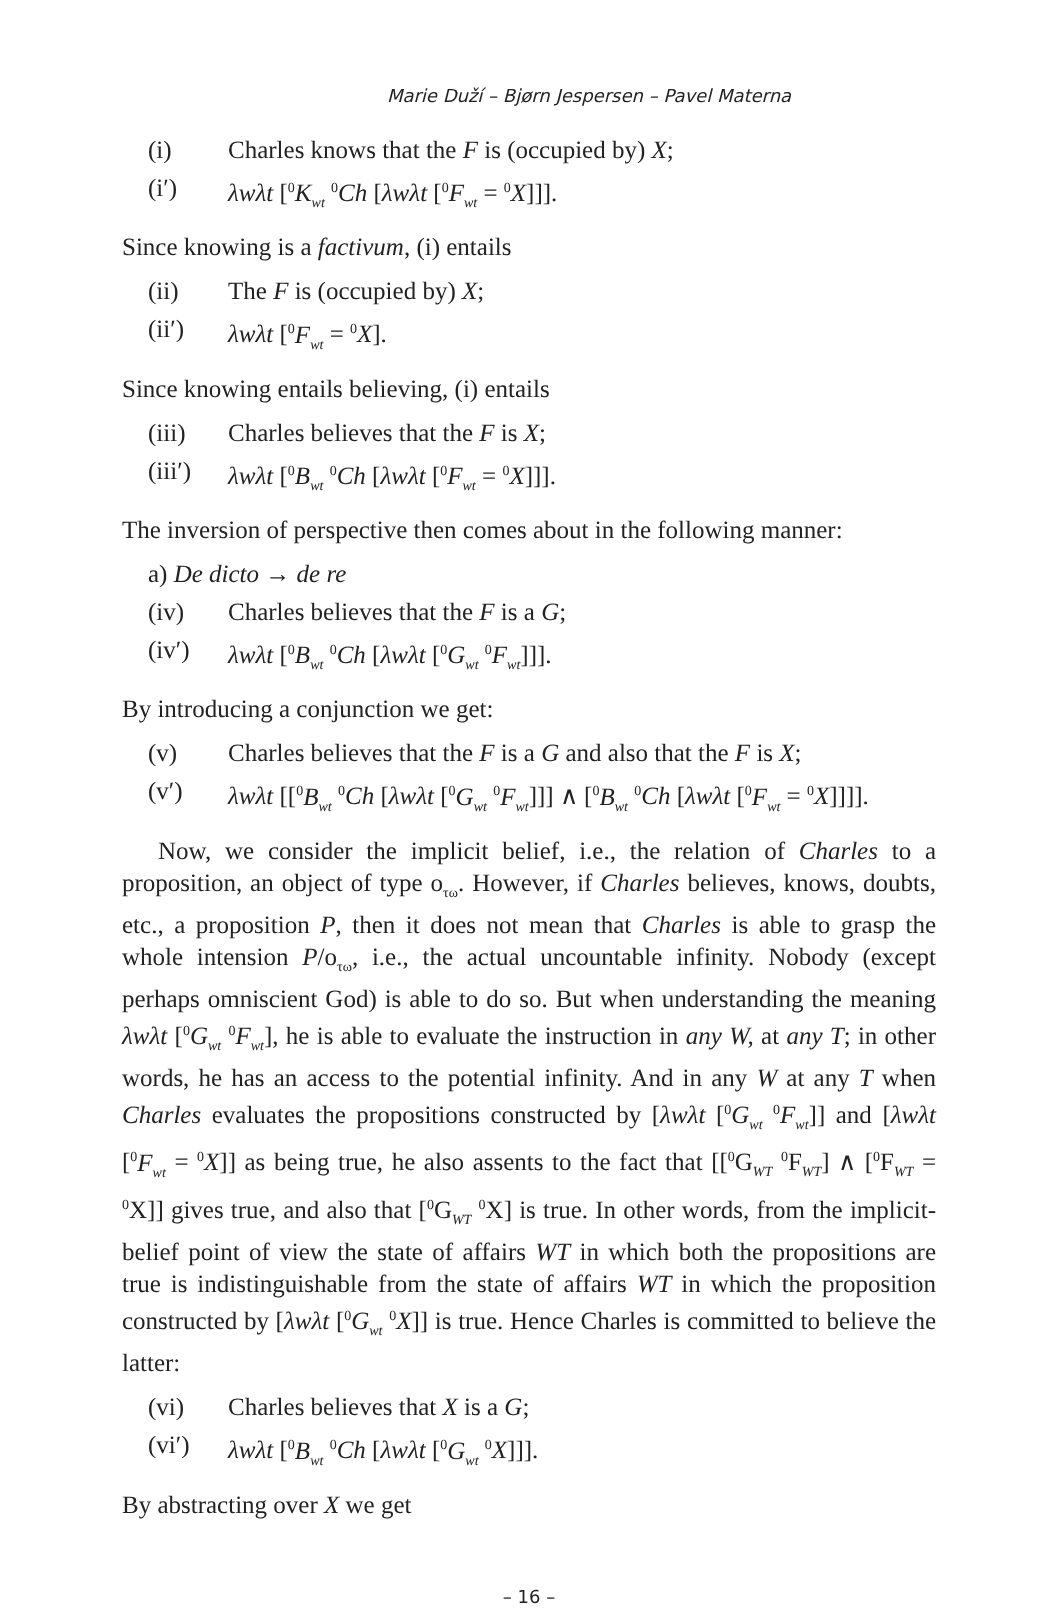Marie Duží – Bjørn Jespersen – Pavel Materna
(i) Charles knows that the F is (occupied by) X;
(i′) λwλt [<sup>0</sup>K<sub>wt</sub> <sup>0</sup>Ch [λwλt [<sup>0</sup>F<sub>wt</sub> = <sup>0</sup>X]]].
Since knowing is a factivum, (i) entails
(ii) The F is (occupied by) X;
(ii′) λwλt [<sup>0</sup>F<sub>wt</sub> = <sup>0</sup>X].
Since knowing entails believing, (i) entails
(iii) Charles believes that the F is X;
(iii′) λwλt [<sup>0</sup>B<sub>wt</sub> <sup>0</sup>Ch [λwλt [<sup>0</sup>F<sub>wt</sub> = <sup>0</sup>X]]].
The inversion of perspective then comes about in the following manner:
a) De dicto → de re
(iv) Charles believes that the F is a G;
(iv′) λwλt [<sup>0</sup>B<sub>wt</sub> <sup>0</sup>Ch [λwλt [<sup>0</sup>G<sub>wt</sub> <sup>0</sup>F<sub>wt</sub>]]].
By introducing a conjunction we get:
(v) Charles believes that the F is a G and also that the F is X;
(v′) λwλt [[<sup>0</sup>B<sub>wt</sub> <sup>0</sup>Ch [λwλt [<sup>0</sup>G<sub>wt</sub> <sup>0</sup>F<sub>wt</sub>]]] ∧ [<sup>0</sup>B<sub>wt</sub> <sup>0</sup>Ch [λwλt [<sup>0</sup>F<sub>wt</sub> = <sup>0</sup>X]]]].
Now, we consider the implicit belief, i.e., the relation of Charles to a proposition, an object of type o<sub>τω</sub>. However, if Charles believes, knows, doubts, etc., a proposition P, then it does not mean that Charles is able to grasp the whole intension P/o<sub>τω</sub>, i.e., the actual uncountable infinity. Nobody (except perhaps omniscient God) is able to do so. But when understanding the meaning λwλt [<sup>0</sup>G<sub>wt</sub> <sup>0</sup>F<sub>wt</sub>], he is able to evaluate the instruction in any W, at any T; in other words, he has an access to the potential infinity. And in any W at any T when Charles evaluates the propositions constructed by [λwλt [<sup>0</sup>G<sub>wt</sub> <sup>0</sup>F<sub>wt</sub>]] and [λwλt [<sup>0</sup>F<sub>wt</sub> = <sup>0</sup>X]] as being true, he also assents to the fact that [[<sup>0</sup>G<sub>WT</sub> <sup>0</sup>F<sub>WT</sub>] ∧ [<sup>0</sup>F<sub>WT</sub> = <sup>0</sup>X]] gives true, and also that [<sup>0</sup>G<sub>WT</sub> <sup>0</sup>X] is true. In other words, from the implicit-belief point of view the state of affairs WT in which both the propositions are true is indistinguishable from the state of affairs WT in which the proposition constructed by [λwλt [<sup>0</sup>G<sub>wt</sub> <sup>0</sup>X]] is true. Hence Charles is committed to believe the latter:
(vi) Charles believes that X is a G;
(vi′) λwλt [<sup>0</sup>B<sub>wt</sub> <sup>0</sup>Ch [λwλt [<sup>0</sup>G<sub>wt</sub> <sup>0</sup>X]]].
By abstracting over X we get
– 16 –